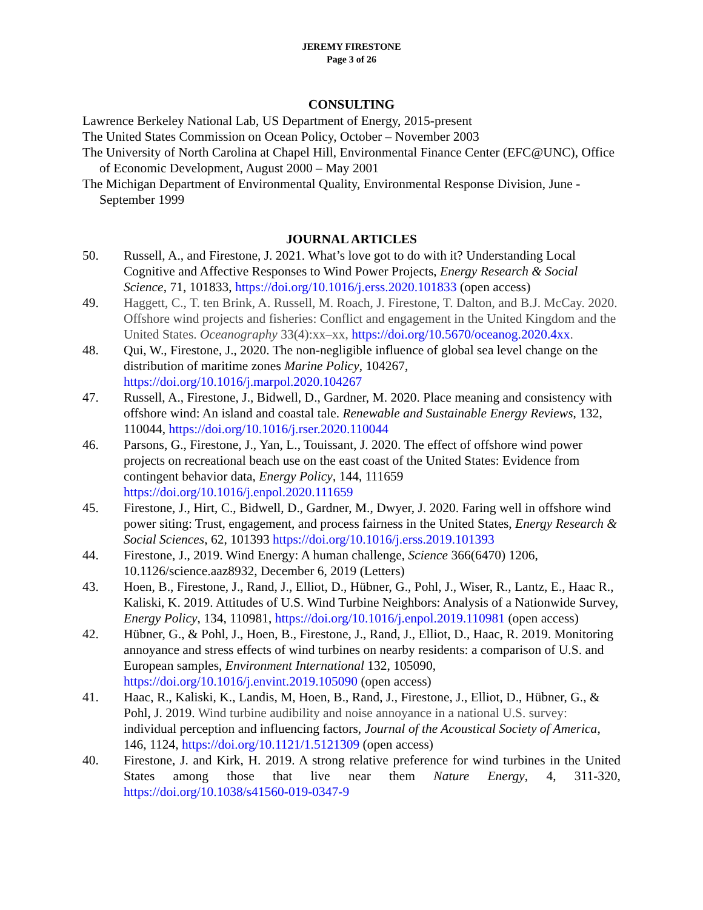JEREMY FIRESTONE
Page 3 of 26
CONSULTING
Lawrence Berkeley National Lab, US Department of Energy, 2015-present
The United States Commission on Ocean Policy, October – November 2003
The University of North Carolina at Chapel Hill, Environmental Finance Center (EFC@UNC), Office of Economic Development, August 2000 – May 2001
The Michigan Department of Environmental Quality, Environmental Response Division, June - September 1999
JOURNAL ARTICLES
50. Russell, A., and Firestone, J. 2021. What’s love got to do with it? Understanding Local Cognitive and Affective Responses to Wind Power Projects, Energy Research & Social Science, 71, 101833, https://doi.org/10.1016/j.erss.2020.101833 (open access)
49. Haggett, C., T. ten Brink, A. Russell, M. Roach, J. Firestone, T. Dalton, and B.J. McCay. 2020. Offshore wind projects and fisheries: Conflict and engagement in the United Kingdom and the United States. Oceanography 33(4):xx–xx, https://doi.org/10.5670/oceanog.2020.4xx.
48. Qui, W., Firestone, J., 2020. The non-negligible influence of global sea level change on the distribution of maritime zones Marine Policy, 104267, https://doi.org/10.1016/j.marpol.2020.104267
47. Russell, A., Firestone, J., Bidwell, D., Gardner, M. 2020. Place meaning and consistency with offshore wind: An island and coastal tale. Renewable and Sustainable Energy Reviews, 132, 110044, https://doi.org/10.1016/j.rser.2020.110044
46. Parsons, G., Firestone, J., Yan, L., Touissant, J. 2020. The effect of offshore wind power projects on recreational beach use on the east coast of the United States: Evidence from contingent behavior data, Energy Policy, 144, 111659 https://doi.org/10.1016/j.enpol.2020.111659
45. Firestone, J., Hirt, C., Bidwell, D., Gardner, M., Dwyer, J. 2020. Faring well in offshore wind power siting: Trust, engagement, and process fairness in the United States, Energy Research & Social Sciences, 62, 101393 https://doi.org/10.1016/j.erss.2019.101393
44. Firestone, J., 2019. Wind Energy: A human challenge, Science 366(6470) 1206, 10.1126/science.aaz8932, December 6, 2019 (Letters)
43. Hoen, B., Firestone, J., Rand, J., Elliot, D., Hübner, G., Pohl, J., Wiser, R., Lantz, E., Haac R., Kaliski, K. 2019. Attitudes of U.S. Wind Turbine Neighbors: Analysis of a Nationwide Survey, Energy Policy, 134, 110981, https://doi.org/10.1016/j.enpol.2019.110981 (open access)
42. Hübner, G., & Pohl, J., Hoen, B., Firestone, J., Rand, J., Elliot, D., Haac, R. 2019. Monitoring annoyance and stress effects of wind turbines on nearby residents: a comparison of U.S. and European samples, Environment International 132, 105090, https://doi.org/10.1016/j.envint.2019.105090 (open access)
41. Haac, R., Kaliski, K., Landis, M, Hoen, B., Rand, J., Firestone, J., Elliot, D., Hübner, G., & Pohl, J. 2019. Wind turbine audibility and noise annoyance in a national U.S. survey: individual perception and influencing factors, Journal of the Acoustical Society of America, 146, 1124, https://doi.org/10.1121/1.5121309 (open access)
40. Firestone, J. and Kirk, H. 2019. A strong relative preference for wind turbines in the United States among those that live near them Nature Energy, 4, 311-320, https://doi.org/10.1038/s41560-019-0347-9